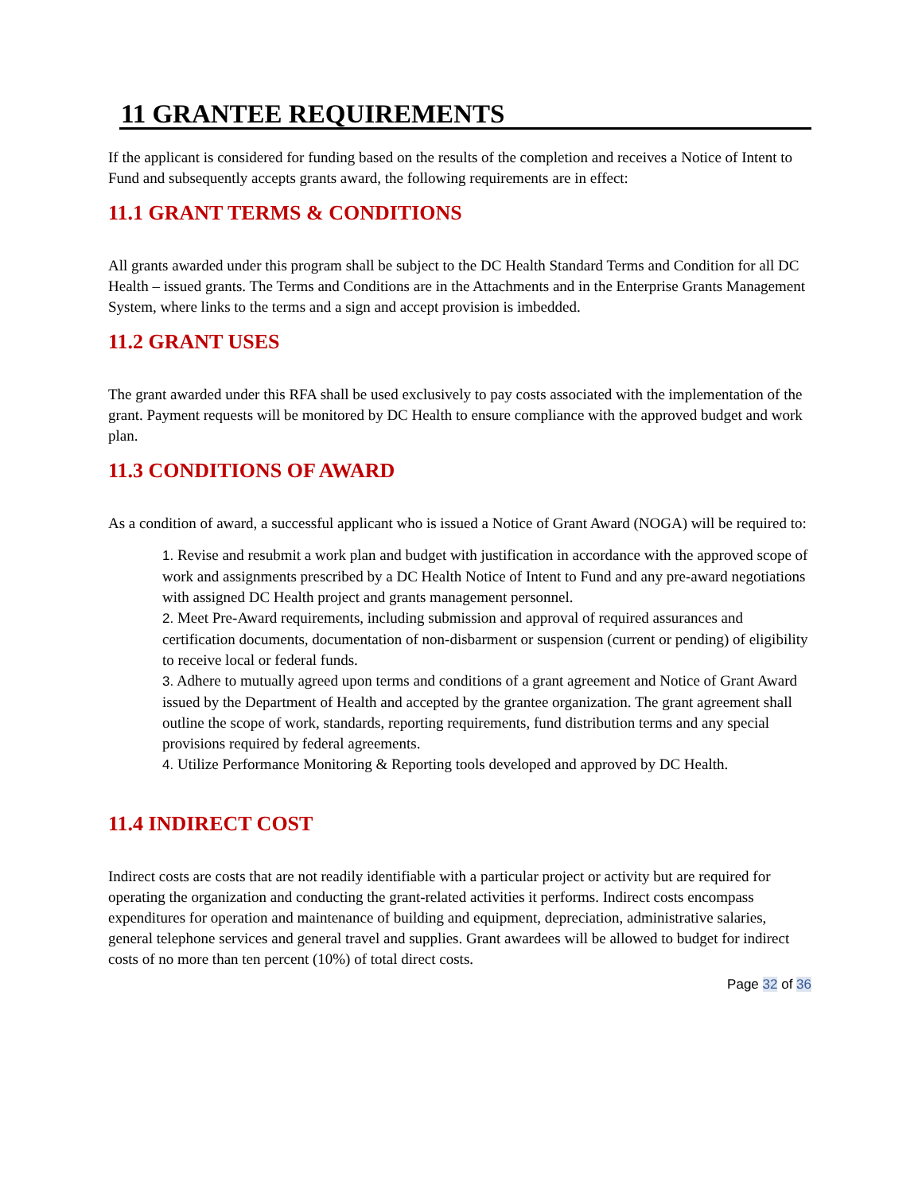11 GRANTEE REQUIREMENTS
If the applicant is considered for funding based on the results of the completion and receives a Notice of Intent to Fund and subsequently accepts grants award, the following requirements are in effect:
11.1 GRANT TERMS & CONDITIONS
All grants awarded under this program shall be subject to the DC Health Standard Terms and Condition for all DC Health – issued grants. The Terms and Conditions are in the Attachments and in the Enterprise Grants Management System, where links to the terms and a sign and accept provision is imbedded.
11.2 GRANT USES
The grant awarded under this RFA shall be used exclusively to pay costs associated with the implementation of the grant. Payment requests will be monitored by DC Health to ensure compliance with the approved budget and work plan.
11.3 CONDITIONS OF AWARD
As a condition of award, a successful applicant who is issued a Notice of Grant Award (NOGA) will be required to:
1. Revise and resubmit a work plan and budget with justification in accordance with the approved scope of work and assignments prescribed by a DC Health Notice of Intent to Fund and any pre-award negotiations with assigned DC Health project and grants management personnel.
2. Meet Pre-Award requirements, including submission and approval of required assurances and certification documents, documentation of non-disbarment or suspension (current or pending) of eligibility to receive local or federal funds.
3. Adhere to mutually agreed upon terms and conditions of a grant agreement and Notice of Grant Award issued by the Department of Health and accepted by the grantee organization. The grant agreement shall outline the scope of work, standards, reporting requirements, fund distribution terms and any special provisions required by federal agreements.
4. Utilize Performance Monitoring & Reporting tools developed and approved by DC Health.
11.4 INDIRECT COST
Indirect costs are costs that are not readily identifiable with a particular project or activity but are required for operating the organization and conducting the grant-related activities it performs. Indirect costs encompass expenditures for operation and maintenance of building and equipment, depreciation, administrative salaries, general telephone services and general travel and supplies. Grant awardees will be allowed to budget for indirect costs of no more than ten percent (10%) of total direct costs.
Page 32 of 36